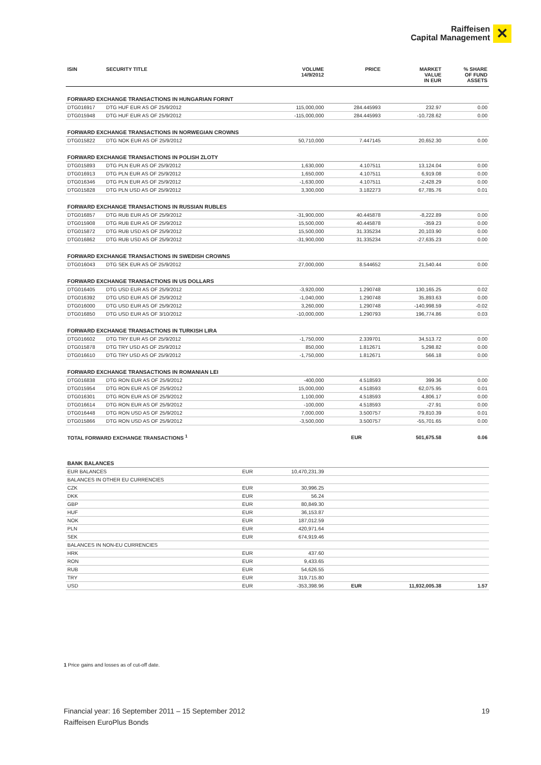Raiffeisen
Capital Management
✕
| ISIN | SECURITY TITLE | | VOLUME 14/9/2012 | | PRICE | MARKET VALUE IN EUR | % SHARE OF FUND ASSETS |
| --- | --- | --- | --- | --- | --- | --- | --- |
| FORWARD EXCHANGE TRANSACTIONS IN HUNGARIAN FORINT | | | | | | | |
| DTG016917 | DTG HUF EUR AS OF 25/9/2012 | | 115,000,000 | | 284.445993 | 232.97 | 0.00 |
| DTG015948 | DTG HUF EUR AS OF 25/9/2012 | | -115,000,000 | | 284.445993 | -10,728.62 | 0.00 |
| FORWARD EXCHANGE TRANSACTIONS IN NORWEGIAN CROWNS | | | | | | | |
| DTG015822 | DTG NOK EUR AS OF 25/9/2012 | | 50,710,000 | | 7.447145 | 20,652.30 | 0.00 |
| FORWARD EXCHANGE TRANSACTIONS IN POLISH ZLOTY | | | | | | | |
| DTG015893 | DTG PLN EUR AS OF 25/9/2012 | | 1,630,000 | | 4.107511 | 13,124.04 | 0.00 |
| DTG016913 | DTG PLN EUR AS OF 25/9/2012 | | 1,650,000 | | 4.107511 | 6,919.08 | 0.00 |
| DTG016346 | DTG PLN EUR AS OF 25/9/2012 | | -1,630,000 | | 4.107511 | -2,428.29 | 0.00 |
| DTG015828 | DTG PLN USD AS OF 25/9/2012 | | 3,300,000 | | 3.182273 | 67,785.76 | 0.01 |
| FORWARD EXCHANGE TRANSACTIONS IN RUSSIAN RUBLES | | | | | | | |
| DTG016857 | DTG RUB EUR AS OF 25/9/2012 | | -31,900,000 | | 40.445878 | -8,222.89 | 0.00 |
| DTG015908 | DTG RUB EUR AS OF 25/9/2012 | | 15,500,000 | | 40.445878 | -359.23 | 0.00 |
| DTG015872 | DTG RUB USD AS OF 25/9/2012 | | 15,500,000 | | 31.335234 | 20,103.90 | 0.00 |
| DTG016862 | DTG RUB USD AS OF 25/9/2012 | | -31,900,000 | | 31.335234 | -27,635.23 | 0.00 |
| FORWARD EXCHANGE TRANSACTIONS IN SWEDISH CROWNS | | | | | | | |
| DTG016043 | DTG SEK EUR AS OF 25/9/2012 | | 27,000,000 | | 8.544652 | 21,540.44 | 0.00 |
| FORWARD EXCHANGE TRANSACTIONS IN US DOLLARS | | | | | | | |
| DTG016405 | DTG USD EUR AS OF 25/9/2012 | | -3,920,000 | | 1.290748 | 130,165.25 | 0.02 |
| DTG016392 | DTG USD EUR AS OF 25/9/2012 | | -1,040,000 | | 1.290748 | 35,893.63 | 0.00 |
| DTG016000 | DTG USD EUR AS OF 25/9/2012 | | 3,260,000 | | 1.290748 | -140,998.59 | -0.02 |
| DTG016850 | DTG USD EUR AS OF 3/10/2012 | | -10,000,000 | | 1.290793 | 196,774.86 | 0.03 |
| FORWARD EXCHANGE TRANSACTIONS IN TURKISH LIRA | | | | | | | |
| DTG016602 | DTG TRY EUR AS OF 25/9/2012 | | -1,750,000 | | 2.339701 | 34,513.72 | 0.00 |
| DTG015878 | DTG TRY USD AS OF 25/9/2012 | | 850,000 | | 1.812671 | 5,298.82 | 0.00 |
| DTG016610 | DTG TRY USD AS OF 25/9/2012 | | -1,750,000 | | 1.812671 | 566.18 | 0.00 |
| FORWARD EXCHANGE TRANSACTIONS IN ROMANIAN LEI | | | | | | | |
| DTG016838 | DTG RON EUR AS OF 25/9/2012 | | -400,000 | | 4.518593 | 399.36 | 0.00 |
| DTG015954 | DTG RON EUR AS OF 25/9/2012 | | 15,000,000 | | 4.518593 | 62,075.95 | 0.01 |
| DTG016301 | DTG RON EUR AS OF 25/9/2012 | | 1,100,000 | | 4.518593 | 4,806.17 | 0.00 |
| DTG016614 | DTG RON EUR AS OF 25/9/2012 | | -100,000 | | 4.518593 | -27.91 | 0.00 |
| DTG016448 | DTG RON USD AS OF 25/9/2012 | | 7,000,000 | | 3.500757 | 79,810.39 | 0.01 |
| DTG015866 | DTG RON USD AS OF 25/9/2012 | | -3,500,000 | | 3.500757 | -55,701.65 | 0.00 |
| TOTAL FORWARD EXCHANGE TRANSACTIONS <sup>1</sup> | | | | | EUR | 501,675.58 | 0.06 |
| BANK BALANCES | | | | | | | |
| EUR BALANCES | | EUR | 10,470,231.39 | | | | |
| BALANCES IN OTHER EU CURRENCIES | | | | | | | |
| CZK | | EUR | 30,996.25 | | | | |
| DKK | | EUR | 56.24 | | | | |
| GBP | | EUR | 80,849.30 | | | | |
| HUF | | EUR | 36,153.87 | | | | |
| NOK | | EUR | 187,012.59 | | | | |
| PLN | | EUR | 420,971.64 | | | | |
| SEK | | EUR | 674,919.46 | | | | |
| BALANCES IN NON-EU CURRENCIES | | | | | | | |
| HRK | | EUR | 437.60 | | | | |
| RON | | EUR | 9,433.65 | | | | |
| RUB | | EUR | 54,626.55 | | | | |
| TRY | | EUR | 319,715.80 | | | | |
| USD | | EUR | -353,398.96 | | EUR | 11,932,005.38 | 1.57 |
1 Price gains and losses as of cut-off date.
Financial year: 16 September 2011 – 15 September 2012 19
Raiffeisen EuroPlus Bonds